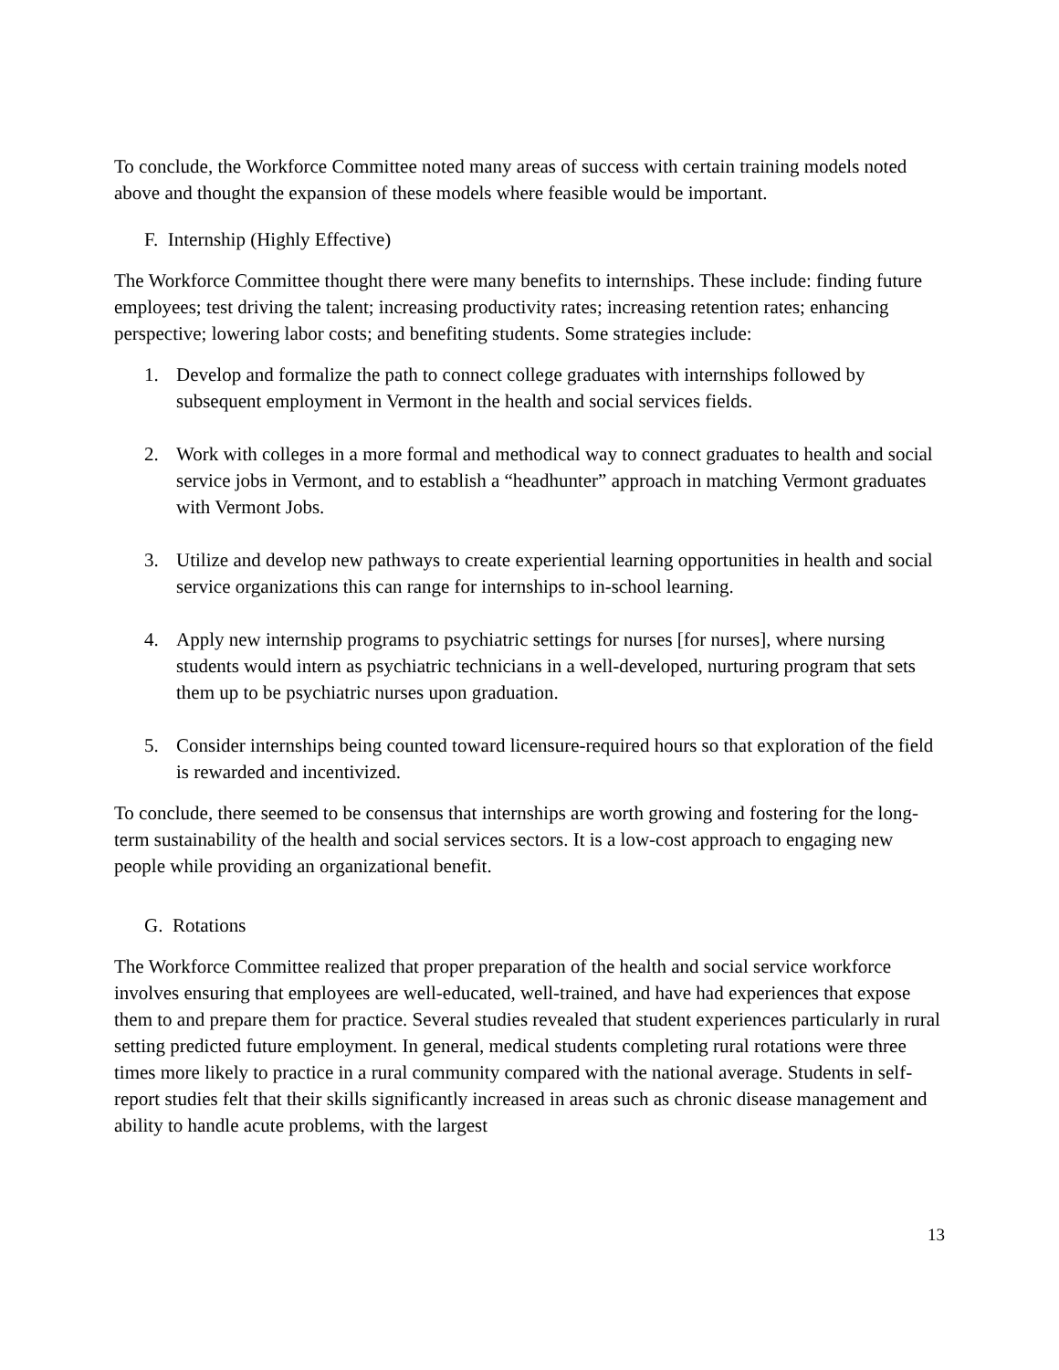To conclude, the Workforce Committee noted many areas of success with certain training models noted above and thought the expansion of these models where feasible would be important.
F. Internship (Highly Effective)
The Workforce Committee thought there were many benefits to internships. These include: finding future employees; test driving the talent; increasing productivity rates; increasing retention rates; enhancing perspective; lowering labor costs; and benefiting students. Some strategies include:
1. Develop and formalize the path to connect college graduates with internships followed by subsequent employment in Vermont in the health and social services fields.
2. Work with colleges in a more formal and methodical way to connect graduates to health and social service jobs in Vermont, and to establish a “headhunter” approach in matching Vermont graduates with Vermont Jobs.
3. Utilize and develop new pathways to create experiential learning opportunities in health and social service organizations this can range for internships to in-school learning.
4. Apply new internship programs to psychiatric settings for nurses [for nurses], where nursing students would intern as psychiatric technicians in a well-developed, nurturing program that sets them up to be psychiatric nurses upon graduation.
5. Consider internships being counted toward licensure-required hours so that exploration of the field is rewarded and incentivized.
To conclude, there seemed to be consensus that internships are worth growing and fostering for the long-term sustainability of the health and social services sectors. It is a low-cost approach to engaging new people while providing an organizational benefit.
G. Rotations
The Workforce Committee realized that proper preparation of the health and social service workforce involves ensuring that employees are well-educated, well-trained, and have had experiences that expose them to and prepare them for practice. Several studies revealed that student experiences particularly in rural setting predicted future employment. In general, medical students completing rural rotations were three times more likely to practice in a rural community compared with the national average. Students in self-report studies felt that their skills significantly increased in areas such as chronic disease management and ability to handle acute problems, with the largest
13